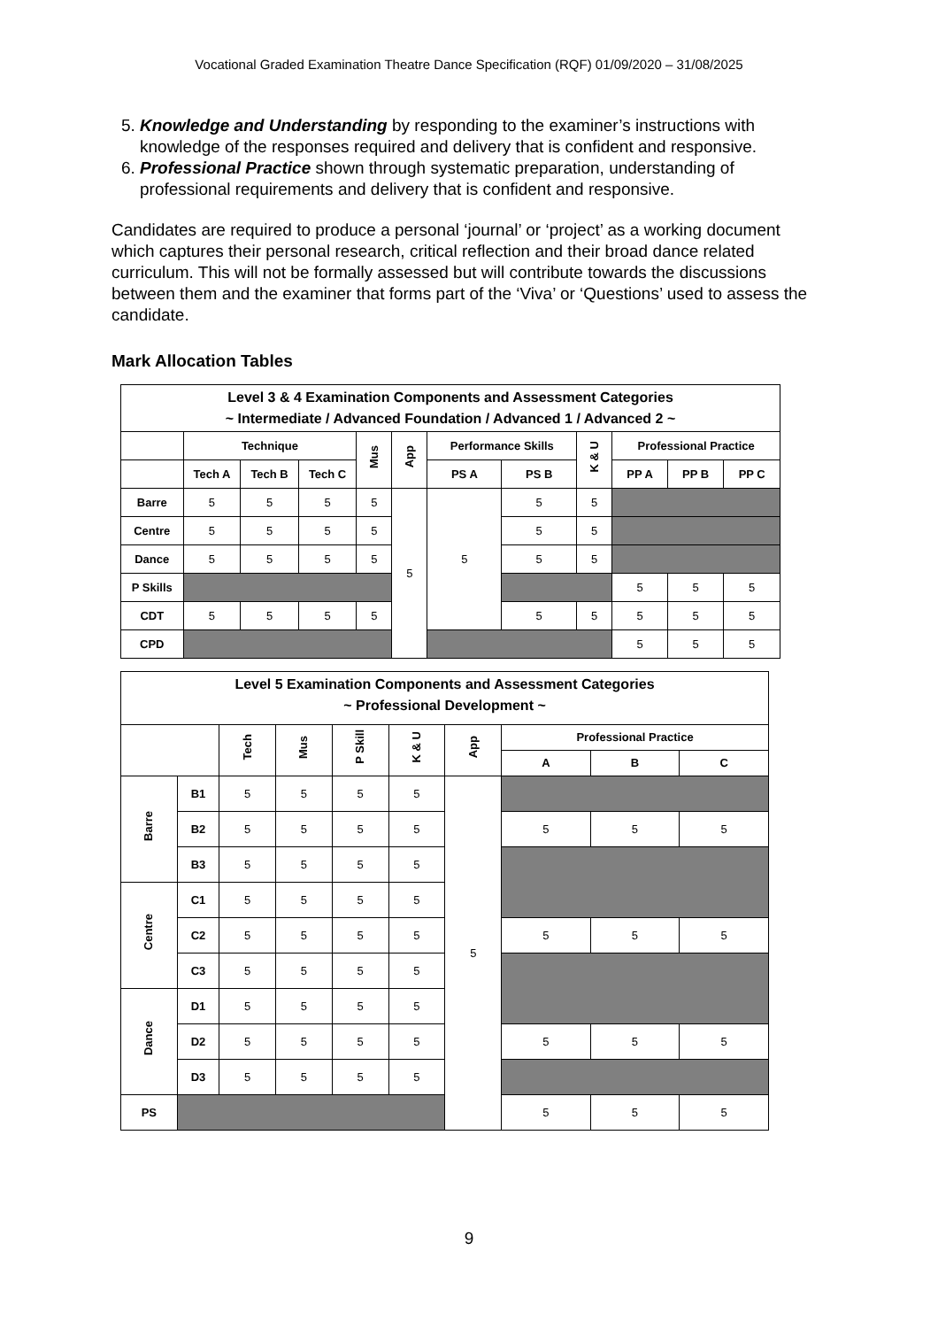Vocational Graded Examination Theatre Dance Specification (RQF) 01/09/2020 – 31/08/2025
5. Knowledge and Understanding by responding to the examiner’s instructions with knowledge of the responses required and delivery that is confident and responsive.
6. Professional Practice shown through systematic preparation, understanding of professional requirements and delivery that is confident and responsive.
Candidates are required to produce a personal ‘journal’ or ‘project’ as a working document which captures their personal research, critical reflection and their broad dance related curriculum. This will not be formally assessed but will contribute towards the discussions between them and the examiner that forms part of the ‘Viva’ or ‘Questions’ used to assess the candidate.
Mark Allocation Tables
| Level 3 & 4 Examination Components and Assessment Categories ~ Intermediate / Advanced Foundation / Advanced 1 / Advanced 2 ~ | | | | | | | | | | | |
| --- | --- | --- | --- | --- | --- | --- | --- | --- | --- | --- | --- |
| | Technique | | | Mus | App | Performance Skills | | K & U | Professional Practice | | |
| | Tech A | Tech B | Tech C | | | PS A | PS B | | PP A | PP B | PP C |
| Barre | 5 | 5 | 5 | 5 | 5 | 5 | 5 | 5 | | | |
| Centre | 5 | 5 | 5 | 5 | | | 5 | 5 | | | |
| Dance | 5 | 5 | 5 | 5 | | | 5 | 5 | | | |
| P Skills | | | | | | | | | 5 | 5 | 5 |
| CDT | 5 | 5 | 5 | 5 | | | 5 | 5 | 5 | 5 | 5 |
| CPD | | | | | | | | | 5 | 5 | 5 |
| Level 5 Examination Components and Assessment Categories ~ Professional Development ~ | | | | | | | | | |
| --- | --- | --- | --- | --- | --- | --- | --- | --- | --- |
| | | Tech | Mus | P Skill | K & U | App | Professional Practice | | |
| | | | | | | | A | B | C |
| Barre | B1 | 5 | 5 | 5 | 5 | 5 | | | |
| | B2 | 5 | 5 | 5 | 5 | | 5 | 5 | 5 |
| | B3 | 5 | 5 | 5 | 5 | | | | |
| Centre | C1 | 5 | 5 | 5 | 5 | | | | |
| | C2 | 5 | 5 | 5 | 5 | | 5 | 5 | 5 |
| | C3 | 5 | 5 | 5 | 5 | | | | |
| Dance | D1 | 5 | 5 | 5 | 5 | | | | |
| | D2 | 5 | 5 | 5 | 5 | | 5 | 5 | 5 |
| | D3 | 5 | 5 | 5 | 5 | | | | |
| PS | | | | | | | 5 | 5 | 5 |
9